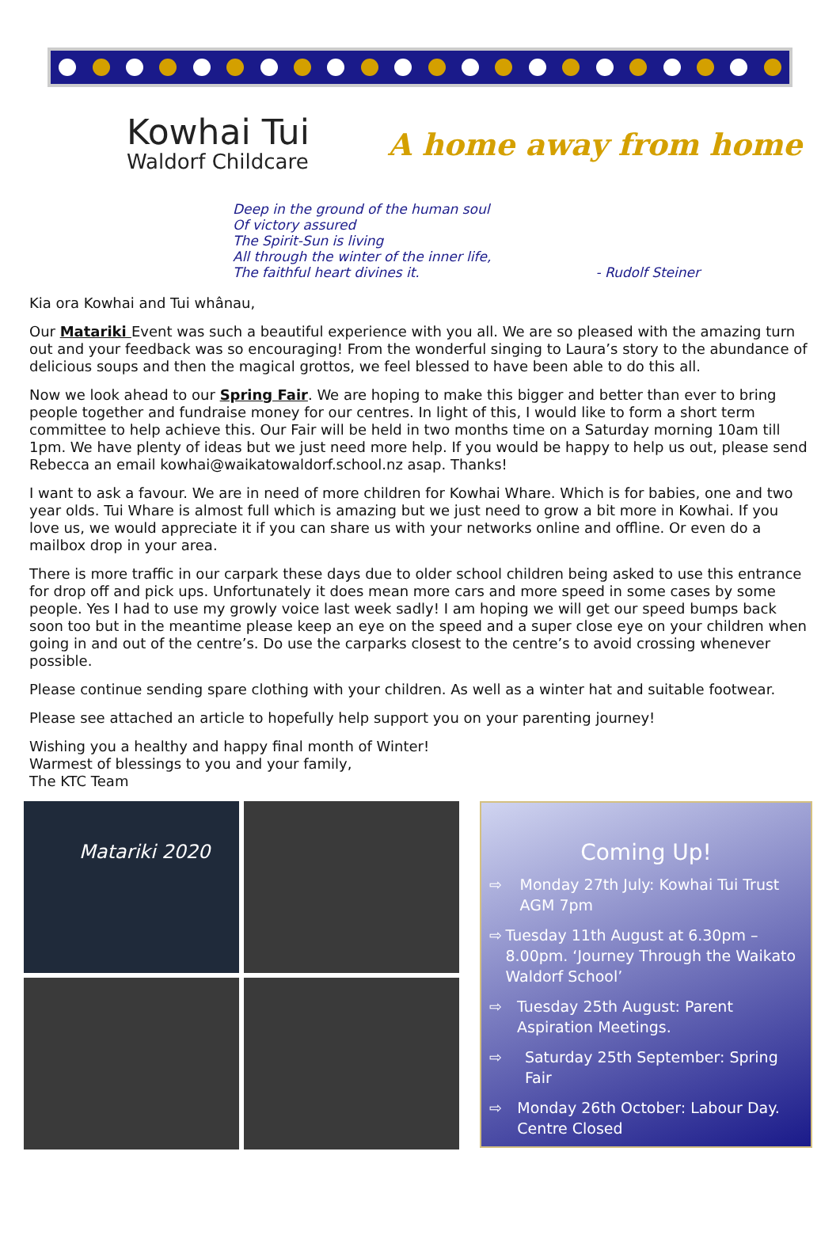Kowhai Tui
Waldorf Childcare
A home away from home
Deep in the ground of the human soul
Of victory assured
The Spirit-Sun is living
All through the winter of the inner life,
The faithful heart divines it. - Rudolf Steiner
Kia ora Kowhai and Tui whânau,
Our Matariki Event was such a beautiful experience with you all. We are so pleased with the amazing turn out and your feedback was so encouraging! From the wonderful singing to Laura’s story to the abundance of delicious soups and then the magical grottos, we feel blessed to have been able to do this all.
Now we look ahead to our Spring Fair. We are hoping to make this bigger and better than ever to bring people together and fundraise money for our centres. In light of this, I would like to form a short term committee to help achieve this. Our Fair will be held in two months time on a Saturday morning 10am till 1pm. We have plenty of ideas but we just need more help. If you would be happy to help us out, please send Rebecca an email kowhai@waikatowaldorf.school.nz asap. Thanks!
I want to ask a favour. We are in need of more children for Kowhai Whare. Which is for babies, one and two year olds. Tui Whare is almost full which is amazing but we just need to grow a bit more in Kowhai. If you love us, we would appreciate it if you can share us with your networks online and offline. Or even do a mailbox drop in your area.
There is more traffic in our carpark these days due to older school children being asked to use this entrance for drop off and pick ups. Unfortunately it does mean more cars and more speed in some cases by some people. Yes I had to use my growly voice last week sadly! I am hoping we will get our speed bumps back soon too but in the meantime please keep an eye on the speed and a super close eye on your children when going in and out of the centre’s. Do use the carparks closest to the centre’s to avoid crossing whenever possible.
Please continue sending spare clothing with your children. As well as a winter hat and suitable footwear.
Please see attached an article to hopefully help support you on your parenting journey!
Wishing you a healthy and happy final month of Winter!
Warmest of blessings to you and your family,
The KTC Team
Matariki 2020
Coming Up!
⇨ Monday 27th July: Kowhai Tui Trust AGM 7pm
⇨ Tuesday 11th August at 6.30pm – 8.00pm. ‘Journey Through the Waikato Waldorf School’
⇨ Tuesday 25th August: Parent Aspiration Meetings.
⇨ Saturday 25th September: Spring Fair
⇨ Monday 26th October: Labour Day. Centre Closed